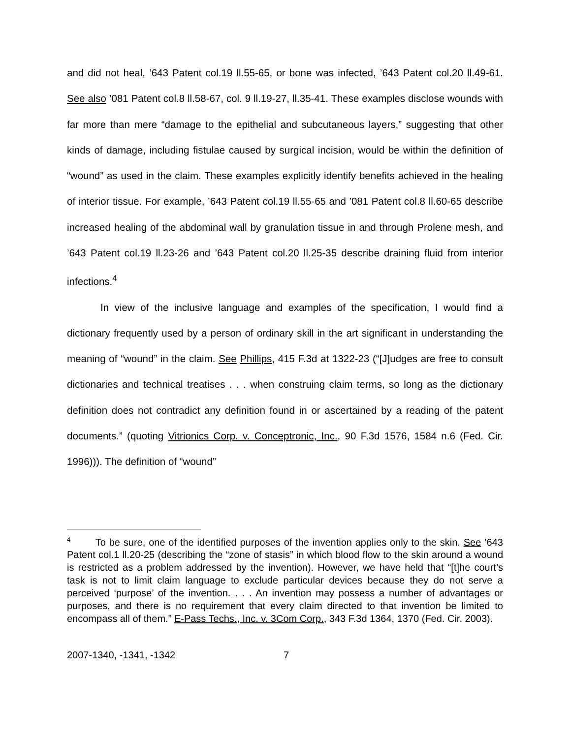and did not heal, ’643 Patent col.19 ll.55-65, or bone was infected, ’643 Patent col.20 ll.49-61. See also ’081 Patent col.8 ll.58-67, col. 9 ll.19-27, ll.35-41. These examples disclose wounds with far more than mere “damage to the epithelial and subcutaneous layers,” suggesting that other kinds of damage, including fistulae caused by surgical incision, would be within the definition of “wound” as used in the claim. These examples explicitly identify benefits achieved in the healing of interior tissue. For example, ’643 Patent col.19 ll.55-65 and ’081 Patent col.8 ll.60-65 describe increased healing of the abdominal wall by granulation tissue in and through Prolene mesh, and ’643 Patent col.19 ll.23-26 and ’643 Patent col.20 ll.25-35 describe draining fluid from interior infections.<sup>4</sup>
In view of the inclusive language and examples of the specification, I would find a dictionary frequently used by a person of ordinary skill in the art significant in understanding the meaning of “wound” in the claim. See Phillips, 415 F.3d at 1322-23 (“[J]udges are free to consult dictionaries and technical treatises . . . when construing claim terms, so long as the dictionary definition does not contradict any definition found in or ascertained by a reading of the patent documents.” (quoting Vitrionics Corp. v. Conceptronic, Inc., 90 F.3d 1576, 1584 n.6 (Fed. Cir. 1996))). The definition of “wound”
<sup>4</sup> To be sure, one of the identified purposes of the invention applies only to the skin. See ’643 Patent col.1 ll.20-25 (describing the “zone of stasis” in which blood flow to the skin around a wound is restricted as a problem addressed by the invention). However, we have held that “[t]he court’s task is not to limit claim language to exclude particular devices because they do not serve a perceived ‘purpose’ of the invention. . . . An invention may possess a number of advantages or purposes, and there is no requirement that every claim directed to that invention be limited to encompass all of them.” E-Pass Techs., Inc. v. 3Com Corp., 343 F.3d 1364, 1370 (Fed. Cir. 2003).
2007-1340, -1341, -1342 7